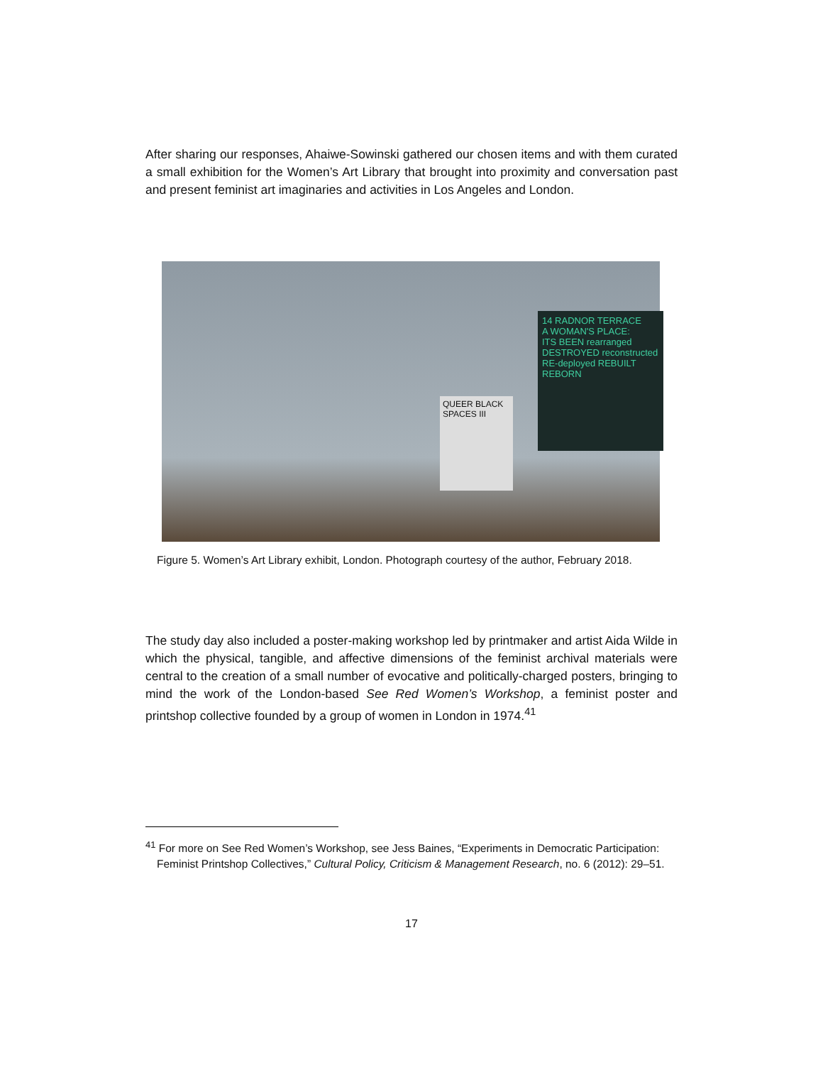After sharing our responses, Ahaiwe-Sowinski gathered our chosen items and with them curated a small exhibition for the Women’s Art Library that brought into proximity and conversation past and present feminist art imaginaries and activities in Los Angeles and London.
14 RADNOR TERRACE
A WOMAN'S PLACE:
ITS BEEN rearranged DESTROYED reconstructed RE-deployed REBUILT REBORN
QUEER BLACK SPACES III
Figure 5. Women’s Art Library exhibit, London. Photograph courtesy of the author, February 2018.
The study day also included a poster-making workshop led by printmaker and artist Aida Wilde in which the physical, tangible, and affective dimensions of the feminist archival materials were central to the creation of a small number of evocative and politically-charged posters, bringing to mind the work of the London-based See Red Women’s Workshop, a feminist poster and printshop collective founded by a group of women in London in 1974.<sup>41</sup>
<sup>41</sup> For more on See Red Women’s Workshop, see Jess Baines, “Experiments in Democratic Participation: Feminist Printshop Collectives,” Cultural Policy, Criticism & Management Research, no. 6 (2012): 29–51.
17